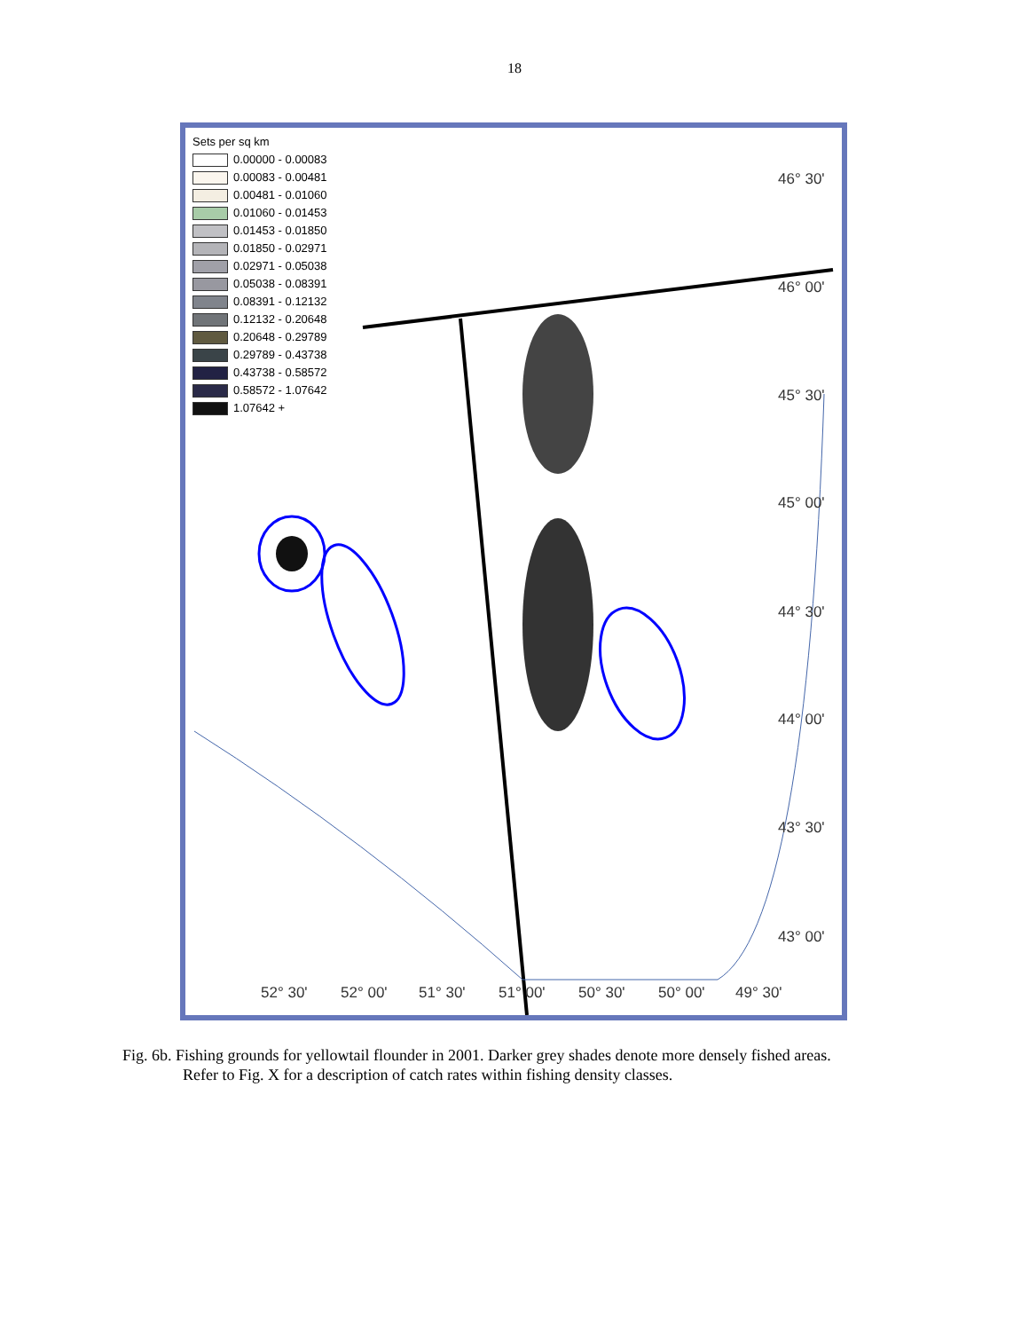18
Sets per sq km
0.00000 - 0.00083
0.00083 - 0.00481
0.00481 - 0.01060
0.01060 - 0.01453
0.01453 - 0.01850
0.01850 - 0.02971
0.02971 - 0.05038
0.05038 - 0.08391
0.08391 - 0.12132
0.12132 - 0.20648
0.20648 - 0.29789
0.29789 - 0.43738
0.43738 - 0.58572
0.58572 - 1.07642
1.07642 +
46° 30'
46° 00'
45° 30'
45° 00'
44° 30'
44° 00'
43° 30'
43° 00'
52° 30' 52° 00' 51° 30' 51° 00' 50° 30' 50° 00' 49° 30'
Fig. 6b. Fishing grounds for yellowtail flounder in 2001. Darker grey shades denote more densely fished areas.
Refer to Fig. X for a description of catch rates within fishing density classes.